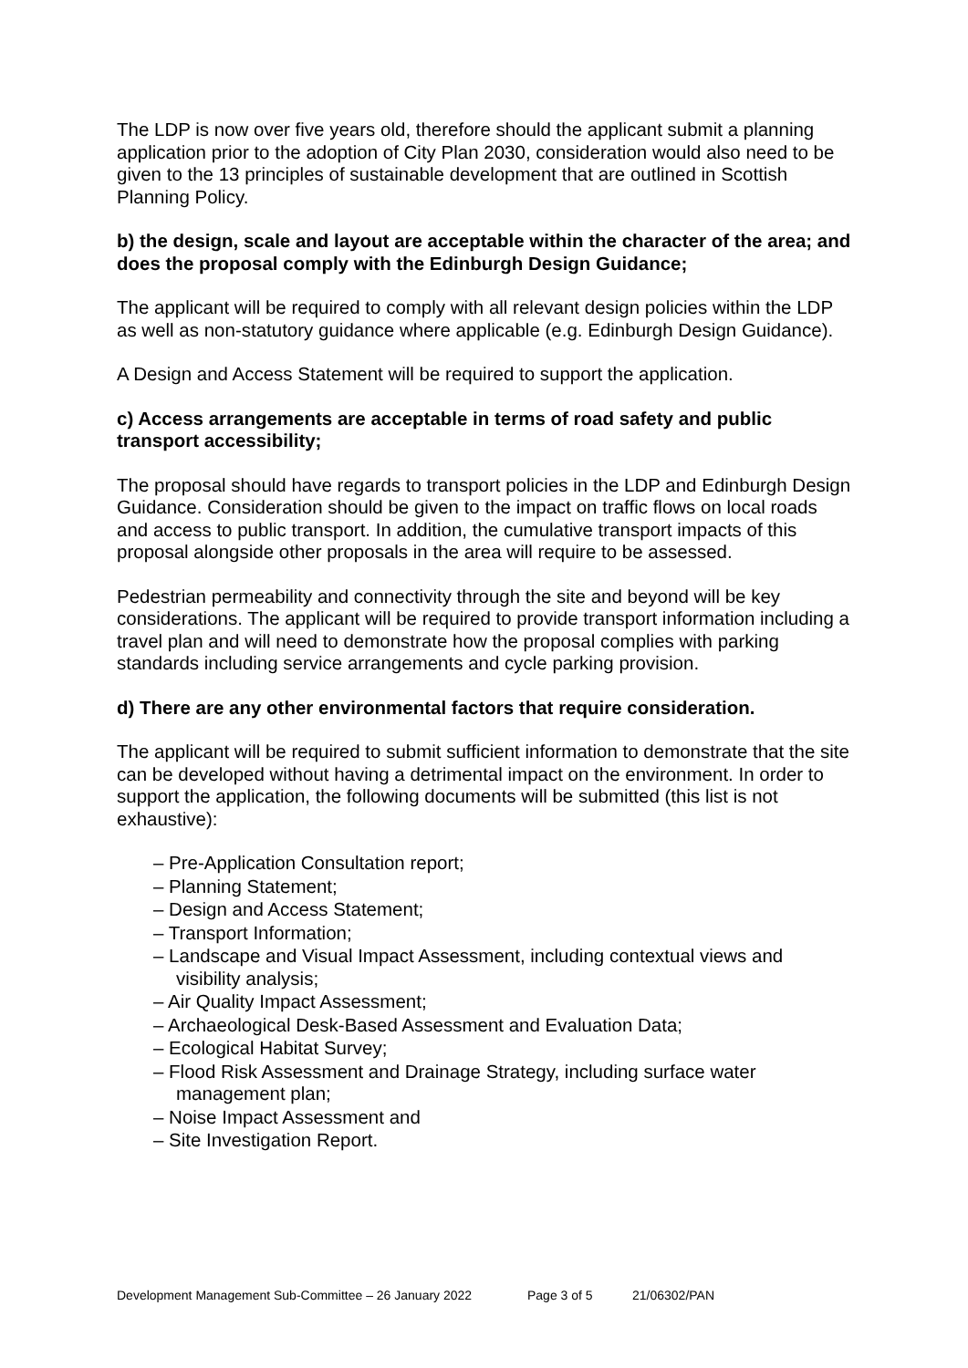The LDP is now over five years old, therefore should the applicant submit a planning application prior to the adoption of City Plan 2030, consideration would also need to be given to the 13 principles of sustainable development that are outlined in Scottish Planning Policy.
b) the design, scale and layout are acceptable within the character of the area; and does the proposal comply with the Edinburgh Design Guidance;
The applicant will be required to comply with all relevant design policies within the LDP as well as non-statutory guidance where applicable (e.g. Edinburgh Design Guidance).
A Design and Access Statement will be required to support the application.
c) Access arrangements are acceptable in terms of road safety and public transport accessibility;
The proposal should have regards to transport policies in the LDP and Edinburgh Design Guidance. Consideration should be given to the impact on traffic flows on local roads and access to public transport. In addition, the cumulative transport impacts of this proposal alongside other proposals in the area will require to be assessed.
Pedestrian permeability and connectivity through the site and beyond will be key considerations. The applicant will be required to provide transport information including a travel plan and will need to demonstrate how the proposal complies with parking standards including service arrangements and cycle parking provision.
d) There are any other environmental factors that require consideration.
The applicant will be required to submit sufficient information to demonstrate that the site can be developed without having a detrimental impact on the environment. In order to support the application, the following documents will be submitted (this list is not exhaustive):
– Pre-Application Consultation report;
– Planning Statement;
– Design and Access Statement;
– Transport Information;
– Landscape and Visual Impact Assessment, including contextual views and visibility analysis;
– Air Quality Impact Assessment;
– Archaeological Desk-Based Assessment and Evaluation Data;
– Ecological Habitat Survey;
– Flood Risk Assessment and Drainage Strategy, including surface water management plan;
– Noise Impact Assessment and
– Site Investigation Report.
Development Management Sub-Committee – 26 January 2022 Page 3 of 5 21/06302/PAN